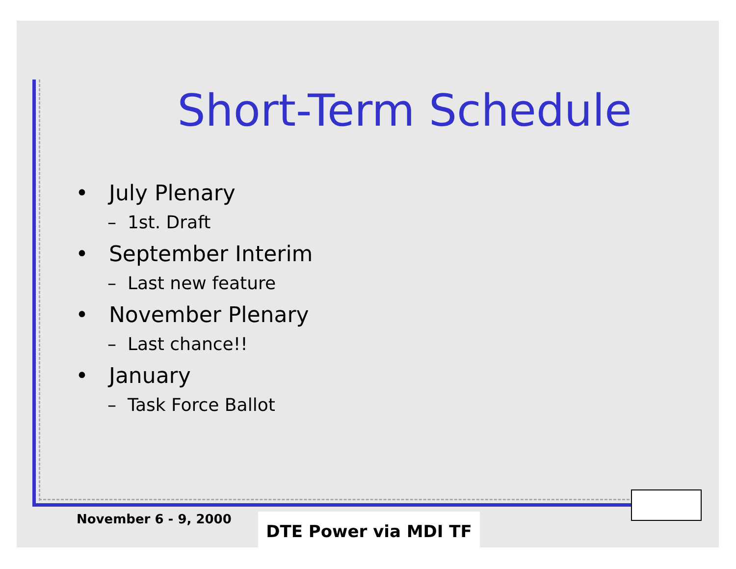Short-Term Schedule
• July Plenary
– 1st. Draft
• September Interim
– Last new feature
• November Plenary
– Last chance!!
• January
– Task Force Ballot
November 6 - 9, 2000 DTE Power via MDI TF